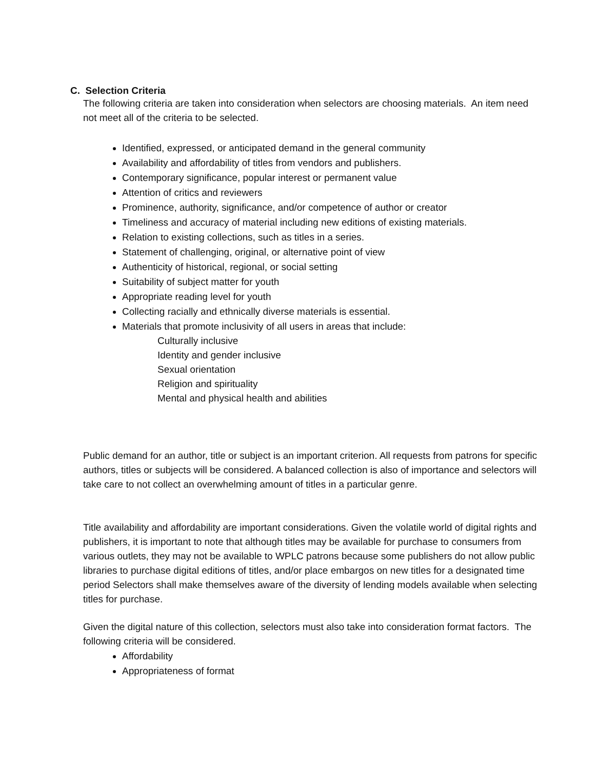C. Selection Criteria
The following criteria are taken into consideration when selectors are choosing materials. An item need not meet all of the criteria to be selected.
Identified, expressed, or anticipated demand in the general community
Availability and affordability of titles from vendors and publishers.
Contemporary significance, popular interest or permanent value
Attention of critics and reviewers
Prominence, authority, significance, and/or competence of author or creator
Timeliness and accuracy of material including new editions of existing materials.
Relation to existing collections, such as titles in a series.
Statement of challenging, original, or alternative point of view
Authenticity of historical, regional, or social setting
Suitability of subject matter for youth
Appropriate reading level for youth
Collecting racially and ethnically diverse materials is essential.
Materials that promote inclusivity of all users in areas that include:
Culturally inclusive
Identity and gender inclusive
Sexual orientation
Religion and spirituality
Mental and physical health and abilities
Public demand for an author, title or subject is an important criterion. All requests from patrons for specific authors, titles or subjects will be considered. A balanced collection is also of importance and selectors will take care to not collect an overwhelming amount of titles in a particular genre.
Title availability and affordability are important considerations. Given the volatile world of digital rights and publishers, it is important to note that although titles may be available for purchase to consumers from various outlets, they may not be available to WPLC patrons because some publishers do not allow public libraries to purchase digital editions of titles, and/or place embargos on new titles for a designated time period Selectors shall make themselves aware of the diversity of lending models available when selecting titles for purchase.
Given the digital nature of this collection, selectors must also take into consideration format factors. The following criteria will be considered.
Affordability
Appropriateness of format